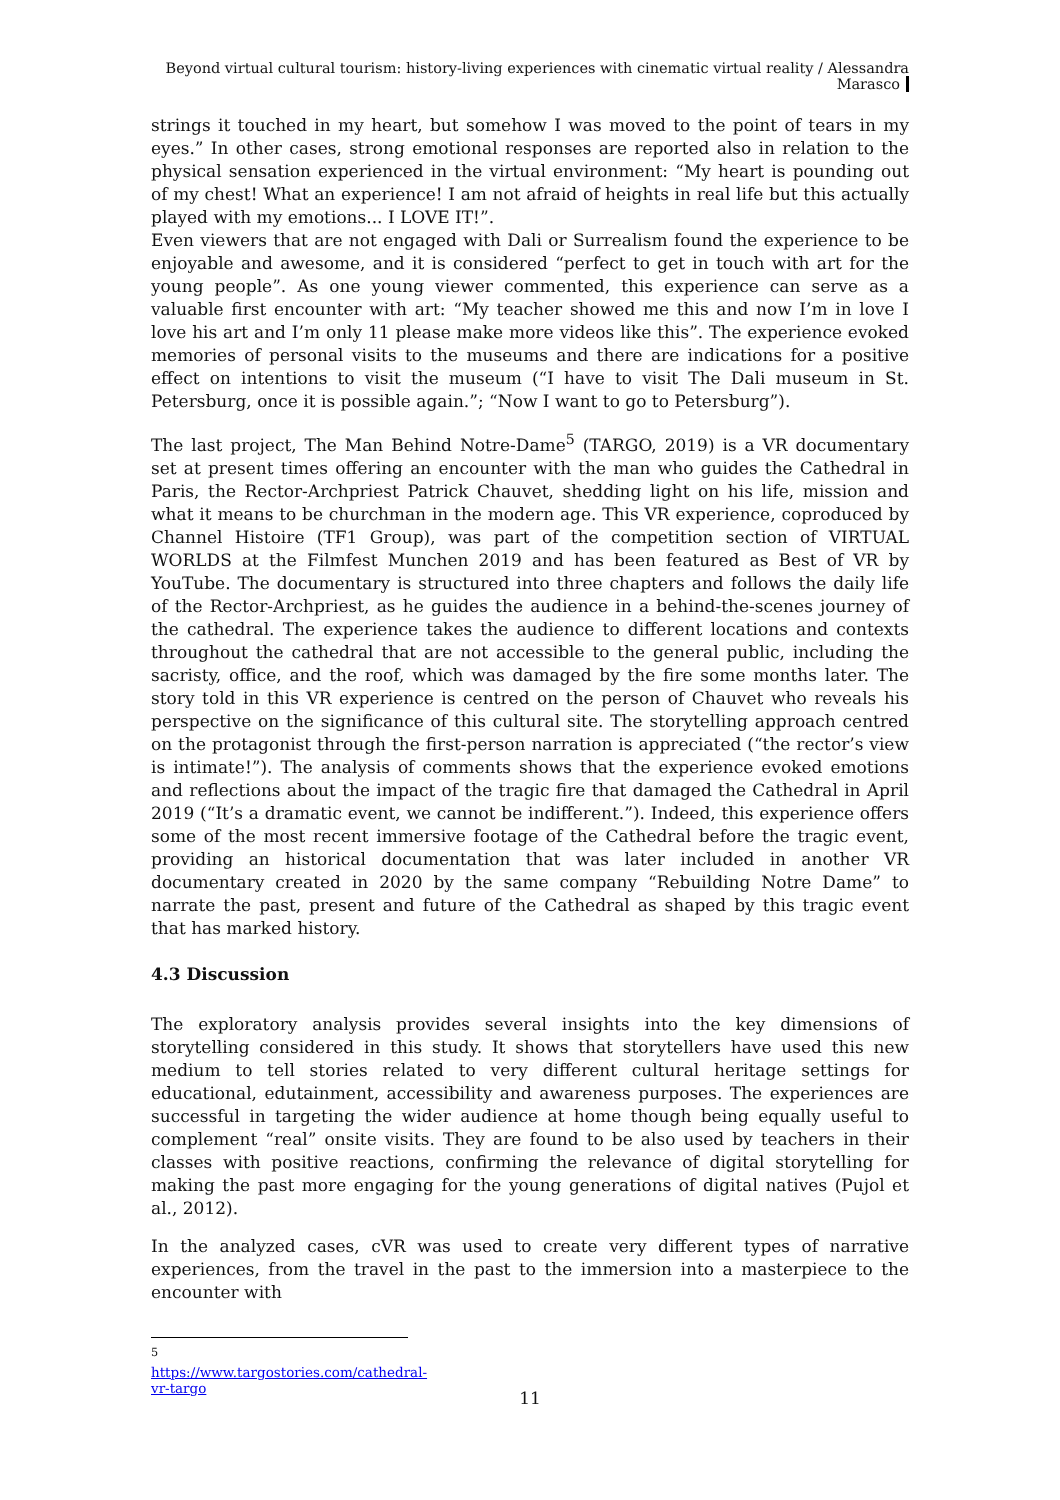Beyond virtual cultural tourism: history-living experiences with cinematic virtual reality / Alessandra Marasco
strings it touched in my heart, but somehow I was moved to the point of tears in my eyes.” In other cases, strong emotional responses are reported also in relation to the physical sensation experienced in the virtual environment: “My heart is pounding out of my chest! What an experience! I am not afraid of heights in real life but this actually played with my emotions... I LOVE IT!”.
Even viewers that are not engaged with Dali or Surrealism found the experience to be enjoyable and awesome, and it is considered “perfect to get in touch with art for the young people”. As one young viewer commented, this experience can serve as a valuable first encounter with art: “My teacher showed me this and now I’m in love I love his art and I’m only 11 please make more videos like this”. The experience evoked memories of personal visits to the museums and there are indications for a positive effect on intentions to visit the museum (“I have to visit The Dali museum in St. Petersburg, once it is possible again.”; “Now I want to go to Petersburg”).
The last project, The Man Behind Notre-Dame<sup>5</sup> (TARGO, 2019) is a VR documentary set at present times offering an encounter with the man who guides the Cathedral in Paris, the Rector-Archpriest Patrick Chauvet, shedding light on his life, mission and what it means to be churchman in the modern age. This VR experience, coproduced by Channel Histoire (TF1 Group), was part of the competition section of VIRTUAL WORLDS at the Filmfest Munchen 2019 and has been featured as Best of VR by YouTube. The documentary is structured into three chapters and follows the daily life of the Rector-Archpriest, as he guides the audience in a behind-the-scenes journey of the cathedral. The experience takes the audience to different locations and contexts throughout the cathedral that are not accessible to the general public, including the sacristy, office, and the roof, which was damaged by the fire some months later. The story told in this VR experience is centred on the person of Chauvet who reveals his perspective on the significance of this cultural site. The storytelling approach centred on the protagonist through the first-person narration is appreciated (“the rector’s view is intimate!”). The analysis of comments shows that the experience evoked emotions and reflections about the impact of the tragic fire that damaged the Cathedral in April 2019 (“It’s a dramatic event, we cannot be indifferent.”). Indeed, this experience offers some of the most recent immersive footage of the Cathedral before the tragic event, providing an historical documentation that was later included in another VR documentary created in 2020 by the same company “Rebuilding Notre Dame” to narrate the past, present and future of the Cathedral as shaped by this tragic event that has marked history.
4.3 Discussion
The exploratory analysis provides several insights into the key dimensions of storytelling considered in this study. It shows that storytellers have used this new medium to tell stories related to very different cultural heritage settings for educational, edutainment, accessibility and awareness purposes. The experiences are successful in targeting the wider audience at home though being equally useful to complement “real” onsite visits. They are found to be also used by teachers in their classes with positive reactions, confirming the relevance of digital storytelling for making the past more engaging for the young generations of digital natives (Pujol et al., 2012).
In the analyzed cases, cVR was used to create very different types of narrative experiences, from the travel in the past to the immersion into a masterpiece to the encounter with
<sup>5</sup> https://www.targostories.com/cathedral-vr-targo
11